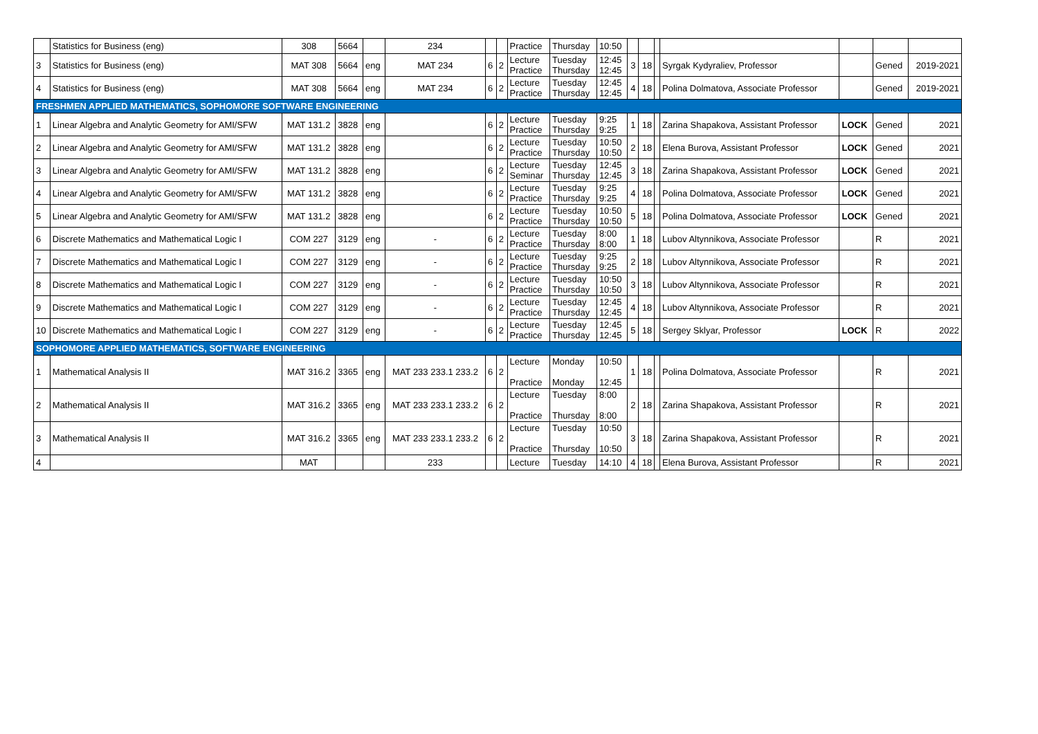| | Statistics for Business (eng) | 308 | 5664 | | 234 | | | Practice | Thursday | 10:50 | | | | | | | |
| 3 | Statistics for Business (eng) | MAT 308 | 5664 | eng | MAT 234 | 6 | 2 | Lecture Practice | Tuesday Thursday | 12:45 12:45 | 3 | 18 | | Syrgak Kydyraliev, Professor | | Gened | 2019-2021 |
| 4 | Statistics for Business (eng) | MAT 308 | 5664 | eng | MAT 234 | 6 | 2 | Lecture Practice | Tuesday Thursday | 12:45 12:45 | 4 | 18 | | Polina Dolmatova, Associate Professor | | Gened | 2019-2021 |
| FRESHMEN APPLIED MATHEMATICS, SOPHOMORE SOFTWARE ENGINEERING | | | | | | | | | | | | | | | | | |
| 1 | Linear Algebra and Analytic Geometry for AMI/SFW | MAT 131.2 | 3828 | eng | | 6 | 2 | Lecture Practice | Tuesday Thursday | 9:25 9:25 | 1 | 18 | | Zarina Shapakova, Assistant Professor | LOCK | Gened | 2021 |
| 2 | Linear Algebra and Analytic Geometry for AMI/SFW | MAT 131.2 | 3828 | eng | | 6 | 2 | Lecture Practice | Tuesday Thursday | 10:50 10:50 | 2 | 18 | | Elena Burova, Assistant Professor | LOCK | Gened | 2021 |
| 3 | Linear Algebra and Analytic Geometry for AMI/SFW | MAT 131.2 | 3828 | eng | | 6 | 2 | Lecture Seminar | Tuesday Thursday | 12:45 12:45 | 3 | 18 | | Zarina Shapakova, Assistant Professor | LOCK | Gened | 2021 |
| 4 | Linear Algebra and Analytic Geometry for AMI/SFW | MAT 131.2 | 3828 | eng | | 6 | 2 | Lecture Practice | Tuesday Thursday | 9:25 9:25 | 4 | 18 | | Polina Dolmatova, Associate Professor | LOCK | Gened | 2021 |
| 5 | Linear Algebra and Analytic Geometry for AMI/SFW | MAT 131.2 | 3828 | eng | | 6 | 2 | Lecture Practice | Tuesday Thursday | 10:50 10:50 | 5 | 18 | | Polina Dolmatova, Associate Professor | LOCK | Gened | 2021 |
| 6 | Discrete Mathematics and Mathematical Logic I | COM 227 | 3129 | eng | - | 6 | 2 | Lecture Practice | Tuesday Thursday | 8:00 8:00 | 1 | 18 | | Lubov Altynnikova, Associate Professor | | R | 2021 |
| 7 | Discrete Mathematics and Mathematical Logic I | COM 227 | 3129 | eng | - | 6 | 2 | Lecture Practice | Tuesday Thursday | 9:25 9:25 | 2 | 18 | | Lubov Altynnikova, Associate Professor | | R | 2021 |
| 8 | Discrete Mathematics and Mathematical Logic I | COM 227 | 3129 | eng | - | 6 | 2 | Lecture Practice | Tuesday Thursday | 10:50 10:50 | 3 | 18 | | Lubov Altynnikova, Associate Professor | | R | 2021 |
| 9 | Discrete Mathematics and Mathematical Logic I | COM 227 | 3129 | eng | - | 6 | 2 | Lecture Practice | Tuesday Thursday | 12:45 12:45 | 4 | 18 | | Lubov Altynnikova, Associate Professor | | R | 2021 |
| 10 | Discrete Mathematics and Mathematical Logic I | COM 227 | 3129 | eng | - | 6 | 2 | Lecture Practice | Tuesday Thursday | 12:45 12:45 | 5 | 18 | | Sergey Sklyar, Professor | LOCK | R | 2022 |
| SOPHOMORE APPLIED MATHEMATICS, SOFTWARE ENGINEERING | | | | | | | | | | | | | | | | | |
| 1 | Mathematical Analysis II | MAT 316.2 | 3365 | eng | MAT 233 233.1 233.2 | 6 | 2 | Lecture Practice | Monday Monday | 10:50 12:45 | 1 | 18 | | Polina Dolmatova, Associate Professor | | R | 2021 |
| 2 | Mathematical Analysis II | MAT 316.2 | 3365 | eng | MAT 233 233.1 233.2 | 6 | 2 | Lecture Practice | Tuesday Thursday | 8:00 8:00 | 2 | 18 | | Zarina Shapakova, Assistant Professor | | R | 2021 |
| 3 | Mathematical Analysis II | MAT 316.2 | 3365 | eng | MAT 233 233.1 233.2 | 6 | 2 | Lecture Practice | Tuesday Thursday | 10:50 10:50 | 3 | 18 | | Zarina Shapakova, Assistant Professor | | R | 2021 |
| 4 | | MAT | | | 233 | | | Lecture | Tuesday | 14:10 | 4 | 18 | | Elena Burova, Assistant Professor | | R | 2021 |